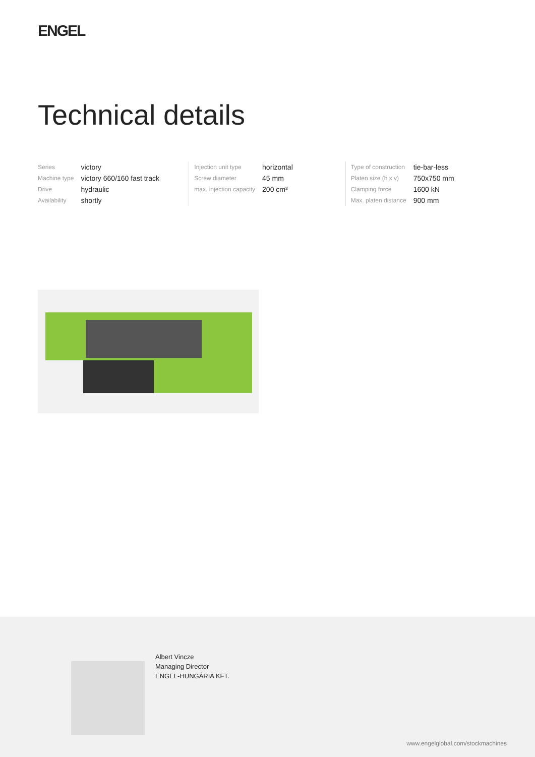ENGEL
Technical details
| Series | victory |
| Machine type | victory 660/160 fast track |
| Drive | hydraulic |
| Availability | shortly |
| Injection unit type | horizontal |
| Screw diameter | 45 mm |
| max. injection capacity | 200 cm³ |
| Type of construction | tie-bar-less |
| Platen size (h x v) | 750x750 mm |
| Clamping force | 1600 kN |
| Max. platen distance | 900 mm |
Albert Vincze
Managing Director
ENGEL-HUNGÁRIA KFT.
www.engelglobal.com/stockmachines